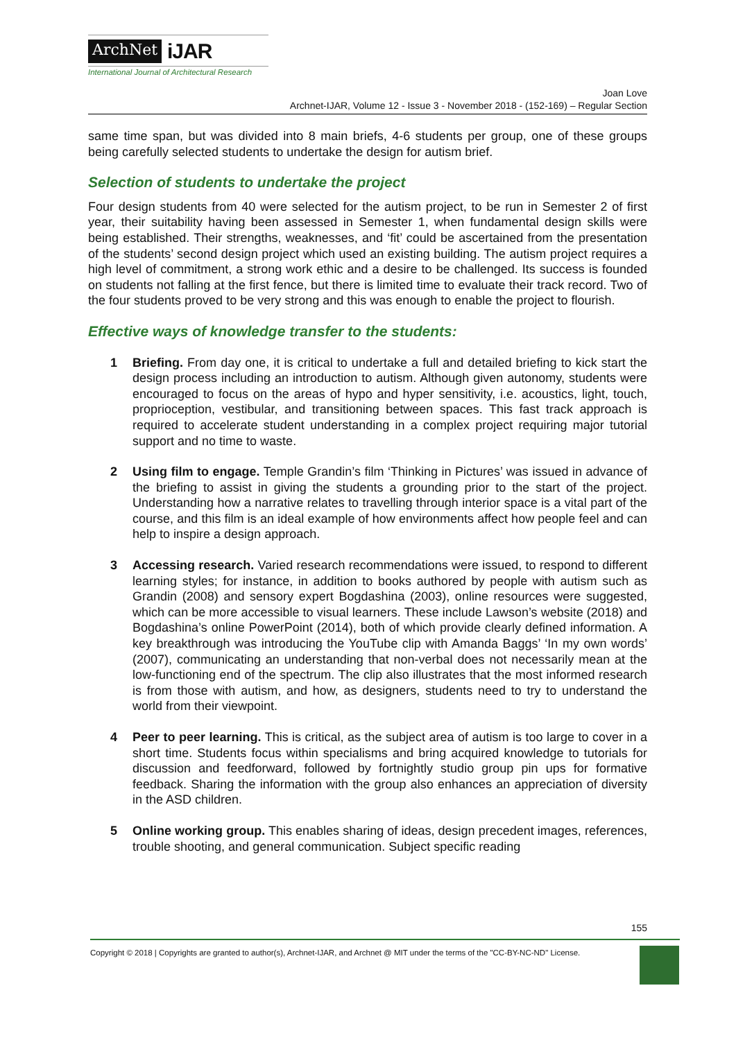ArchNet iJAR
International Journal of Architectural Research
Joan Love
Archnet-IJAR, Volume 12 - Issue 3 - November 2018 - (152-169) – Regular Section
same time span, but was divided into 8 main briefs, 4-6 students per group, one of these groups being carefully selected students to undertake the design for autism brief.
Selection of students to undertake the project
Four design students from 40 were selected for the autism project, to be run in Semester 2 of first year, their suitability having been assessed in Semester 1, when fundamental design skills were being established. Their strengths, weaknesses, and ‘fit’ could be ascertained from the presentation of the students’ second design project which used an existing building. The autism project requires a high level of commitment, a strong work ethic and a desire to be challenged. Its success is founded on students not falling at the first fence, but there is limited time to evaluate their track record. Two of the four students proved to be very strong and this was enough to enable the project to flourish.
Effective ways of knowledge transfer to the students:
1 Briefing. From day one, it is critical to undertake a full and detailed briefing to kick start the design process including an introduction to autism. Although given autonomy, students were encouraged to focus on the areas of hypo and hyper sensitivity, i.e. acoustics, light, touch, proprioception, vestibular, and transitioning between spaces. This fast track approach is required to accelerate student understanding in a complex project requiring major tutorial support and no time to waste.
2 Using film to engage. Temple Grandin’s film ‘Thinking in Pictures’ was issued in advance of the briefing to assist in giving the students a grounding prior to the start of the project. Understanding how a narrative relates to travelling through interior space is a vital part of the course, and this film is an ideal example of how environments affect how people feel and can help to inspire a design approach.
3 Accessing research. Varied research recommendations were issued, to respond to different learning styles; for instance, in addition to books authored by people with autism such as Grandin (2008) and sensory expert Bogdashina (2003), online resources were suggested, which can be more accessible to visual learners. These include Lawson’s website (2018) and Bogdashina’s online PowerPoint (2014), both of which provide clearly defined information. A key breakthrough was introducing the YouTube clip with Amanda Baggs’ ‘In my own words’ (2007), communicating an understanding that non-verbal does not necessarily mean at the low-functioning end of the spectrum. The clip also illustrates that the most informed research is from those with autism, and how, as designers, students need to try to understand the world from their viewpoint.
4 Peer to peer learning. This is critical, as the subject area of autism is too large to cover in a short time. Students focus within specialisms and bring acquired knowledge to tutorials for discussion and feedforward, followed by fortnightly studio group pin ups for formative feedback. Sharing the information with the group also enhances an appreciation of diversity in the ASD children.
5 Online working group. This enables sharing of ideas, design precedent images, references, trouble shooting, and general communication. Subject specific reading
155
Copyright © 2018 | Copyrights are granted to author(s), Archnet-IJAR, and Archnet @ MIT under the terms of the "CC-BY-NC-ND" License.